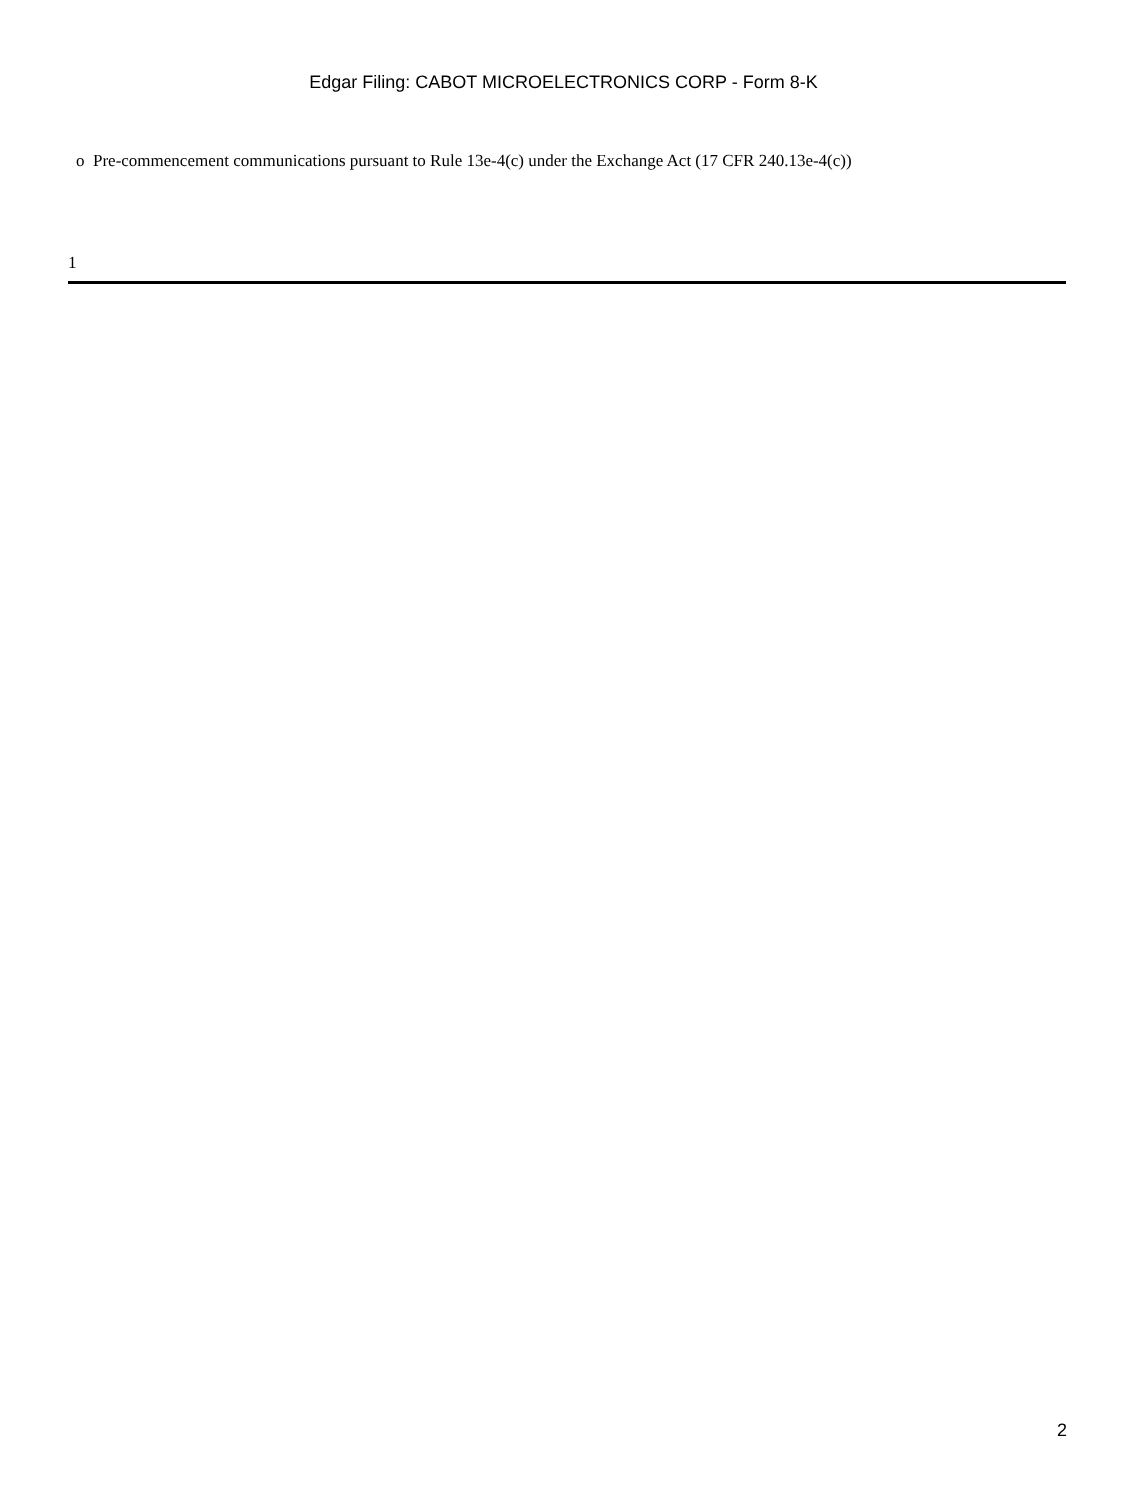Edgar Filing: CABOT MICROELECTRONICS CORP - Form 8-K
o Pre-commencement communications pursuant to Rule 13e-4(c) under the Exchange Act (17 CFR 240.13e-4(c))
1
2